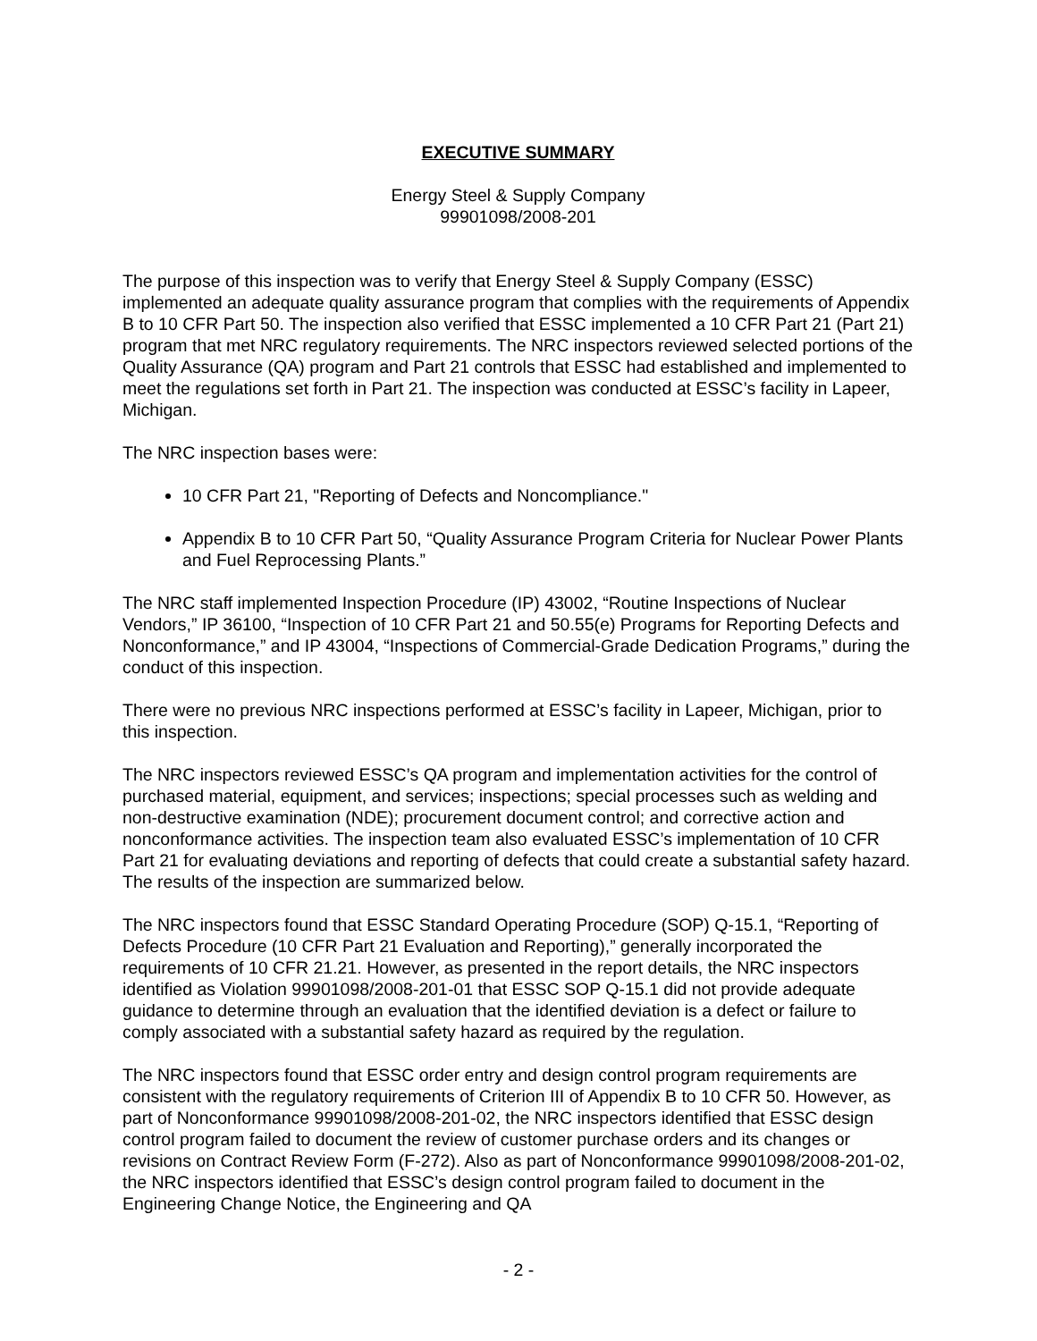EXECUTIVE SUMMARY
Energy Steel & Supply Company
99901098/2008-201
The purpose of this inspection was to verify that Energy Steel & Supply Company (ESSC) implemented an adequate quality assurance program that complies with the requirements of Appendix B to 10 CFR Part 50. The inspection also verified that ESSC implemented a 10 CFR Part 21 (Part 21) program that met NRC regulatory requirements. The NRC inspectors reviewed selected portions of the Quality Assurance (QA) program and Part 21 controls that ESSC had established and implemented to meet the regulations set forth in Part 21. The inspection was conducted at ESSC’s facility in Lapeer, Michigan.
The NRC inspection bases were:
10 CFR Part 21, "Reporting of Defects and Noncompliance."
Appendix B to 10 CFR Part 50, “Quality Assurance Program Criteria for Nuclear Power Plants and Fuel Reprocessing Plants.”
The NRC staff implemented Inspection Procedure (IP) 43002, “Routine Inspections of Nuclear Vendors,” IP 36100, “Inspection of 10 CFR Part 21 and 50.55(e) Programs for Reporting Defects and Nonconformance,” and IP 43004, “Inspections of Commercial-Grade Dedication Programs,” during the conduct of this inspection.
There were no previous NRC inspections performed at ESSC’s facility in Lapeer, Michigan, prior to this inspection.
The NRC inspectors reviewed ESSC’s QA program and implementation activities for the control of purchased material, equipment, and services; inspections; special processes such as welding and non-destructive examination (NDE); procurement document control; and corrective action and nonconformance activities. The inspection team also evaluated ESSC’s implementation of 10 CFR Part 21 for evaluating deviations and reporting of defects that could create a substantial safety hazard. The results of the inspection are summarized below.
The NRC inspectors found that ESSC Standard Operating Procedure (SOP) Q-15.1, “Reporting of Defects Procedure (10 CFR Part 21 Evaluation and Reporting),” generally incorporated the requirements of 10 CFR 21.21. However, as presented in the report details, the NRC inspectors identified as Violation 99901098/2008-201-01 that ESSC SOP Q-15.1 did not provide adequate guidance to determine through an evaluation that the identified deviation is a defect or failure to comply associated with a substantial safety hazard as required by the regulation.
The NRC inspectors found that ESSC order entry and design control program requirements are consistent with the regulatory requirements of Criterion III of Appendix B to 10 CFR 50. However, as part of Nonconformance 99901098/2008-201-02, the NRC inspectors identified that ESSC design control program failed to document the review of customer purchase orders and its changes or revisions on Contract Review Form (F-272). Also as part of Nonconformance 99901098/2008-201-02, the NRC inspectors identified that ESSC’s design control program failed to document in the Engineering Change Notice, the Engineering and QA
- 2 -